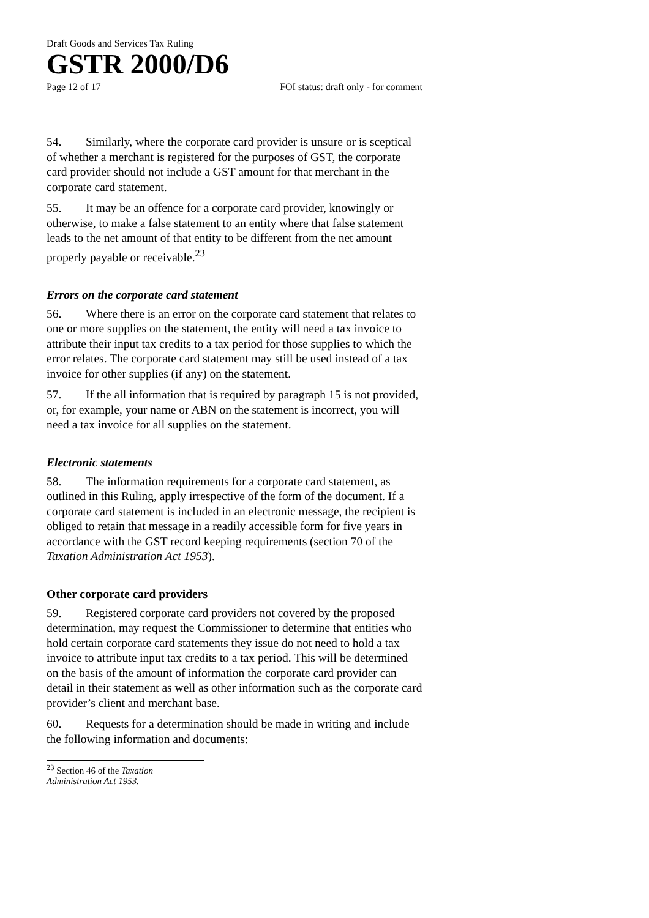Draft Goods and Services Tax Ruling
GSTR 2000/D6
Page 12 of 17 FOI status: draft only - for comment
54. Similarly, where the corporate card provider is unsure or is sceptical of whether a merchant is registered for the purposes of GST, the corporate card provider should not include a GST amount for that merchant in the corporate card statement.
55. It may be an offence for a corporate card provider, knowingly or otherwise, to make a false statement to an entity where that false statement leads to the net amount of that entity to be different from the net amount properly payable or receivable.<sup>23</sup>
Errors on the corporate card statement
56. Where there is an error on the corporate card statement that relates to one or more supplies on the statement, the entity will need a tax invoice to attribute their input tax credits to a tax period for those supplies to which the error relates. The corporate card statement may still be used instead of a tax invoice for other supplies (if any) on the statement.
57. If the all information that is required by paragraph 15 is not provided, or, for example, your name or ABN on the statement is incorrect, you will need a tax invoice for all supplies on the statement.
Electronic statements
58. The information requirements for a corporate card statement, as outlined in this Ruling, apply irrespective of the form of the document. If a corporate card statement is included in an electronic message, the recipient is obliged to retain that message in a readily accessible form for five years in accordance with the GST record keeping requirements (section 70 of the Taxation Administration Act 1953).
Other corporate card providers
59. Registered corporate card providers not covered by the proposed determination, may request the Commissioner to determine that entities who hold certain corporate card statements they issue do not need to hold a tax invoice to attribute input tax credits to a tax period. This will be determined on the basis of the amount of information the corporate card provider can detail in their statement as well as other information such as the corporate card provider’s client and merchant base.
60. Requests for a determination should be made in writing and include the following information and documents:
<sup>23</sup> Section 46 of the Taxation Administration Act 1953.